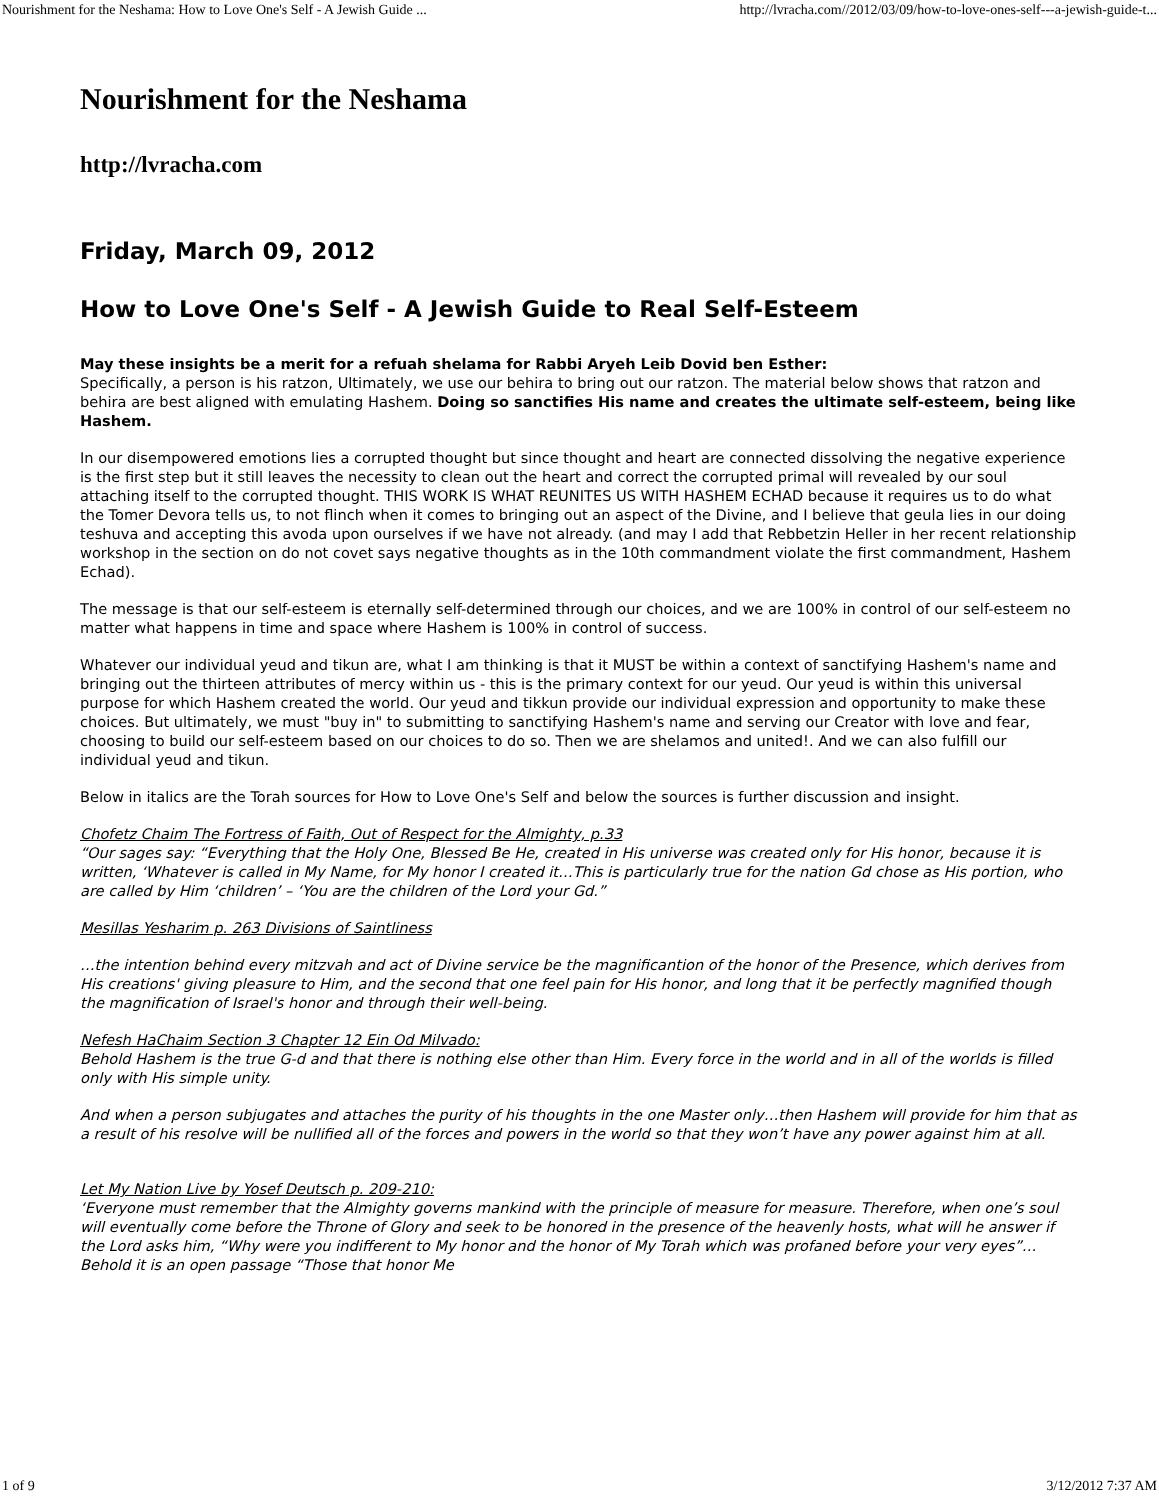Nourishment for the Neshama: How to Love One's Self - A Jewish Guide ... http://lvracha.com//2012/03/09/how-to-love-ones-self---a-jewish-guide-t...
Nourishment for the Neshama
http://lvracha.com
Friday, March 09, 2012
How to Love One's Self - A Jewish Guide to Real Self-Esteem
May these insights be a merit for a refuah shelama for Rabbi Aryeh Leib Dovid ben Esther:
Specifically, a person is his ratzon, Ultimately, we use our behira to bring out our ratzon. The material below shows that ratzon and behira are best aligned with emulating Hashem. Doing so sanctifies His name and creates the ultimate self-esteem, being like Hashem.
In our disempowered emotions lies a corrupted thought but since thought and heart are connected dissolving the negative experience is the first step but it still leaves the necessity to clean out the heart and correct the corrupted primal will revealed by our soul attaching itself to the corrupted thought. THIS WORK IS WHAT REUNITES US WITH HASHEM ECHAD because it requires us to do what the Tomer Devora tells us, to not flinch when it comes to bringing out an aspect of the Divine, and I believe that geula lies in our doing teshuva and accepting this avoda upon ourselves if we have not already. (and may I add that Rebbetzin Heller in her recent relationship workshop in the section on do not covet says negative thoughts as in the 10th commandment violate the first commandment, Hashem Echad).
The message is that our self-esteem is eternally self-determined through our choices, and we are 100% in control of our self-esteem no matter what happens in time and space where Hashem is 100% in control of success.
Whatever our individual yeud and tikun are, what I am thinking is that it MUST be within a context of sanctifying Hashem's name and bringing out the thirteen attributes of mercy within us - this is the primary context for our yeud. Our yeud is within this universal purpose for which Hashem created the world. Our yeud and tikkun provide our individual expression and opportunity to make these choices. But ultimately, we must "buy in" to submitting to sanctifying Hashem's name and serving our Creator with love and fear, choosing to build our self-esteem based on our choices to do so. Then we are shelamos and united!. And we can also fulfill our individual yeud and tikun.
Below in italics are the Torah sources for How to Love One's Self and below the sources is further discussion and insight.
Chofetz Chaim The Fortress of Faith, Out of Respect for the Almighty, p.33
“Our sages say: “Everything that the Holy One, Blessed Be He, created in His universe was created only for His honor, because it is written, ‘Whatever is called in My Name, for My honor I created it…This is particularly true for the nation Gd chose as His portion, who are called by Him ‘children’ – ‘You are the children of the Lord your Gd.”
Mesillas Yesharim p. 263 Divisions of Saintliness
…the intention behind every mitzvah and act of Divine service be the magnificantion of the honor of the Presence, which derives from His creations' giving pleasure to Him, and the second that one feel pain for His honor, and long that it be perfectly magnified though the magnification of Israel's honor and through their well-being.
Nefesh HaChaim Section 3 Chapter 12 Ein Od Milvado:
Behold Hashem is the true G-d and that there is nothing else other than Him. Every force in the world and in all of the worlds is filled only with His simple unity.
And when a person subjugates and attaches the purity of his thoughts in the one Master only…then Hashem will provide for him that as a result of his resolve will be nullified all of the forces and powers in the world so that they won’t have any power against him at all.
Let My Nation Live by Yosef Deutsch p. 209-210:
‘Everyone must remember that the Almighty governs mankind with the principle of measure for measure. Therefore, when one’s soul will eventually come before the Throne of Glory and seek to be honored in the presence of the heavenly hosts, what will he answer if the Lord asks him, “Why were you indifferent to My honor and the honor of My Torah which was profaned before your very eyes”…Behold it is an open passage “Those that honor Me
1 of 9 3/12/2012 7:37 AM